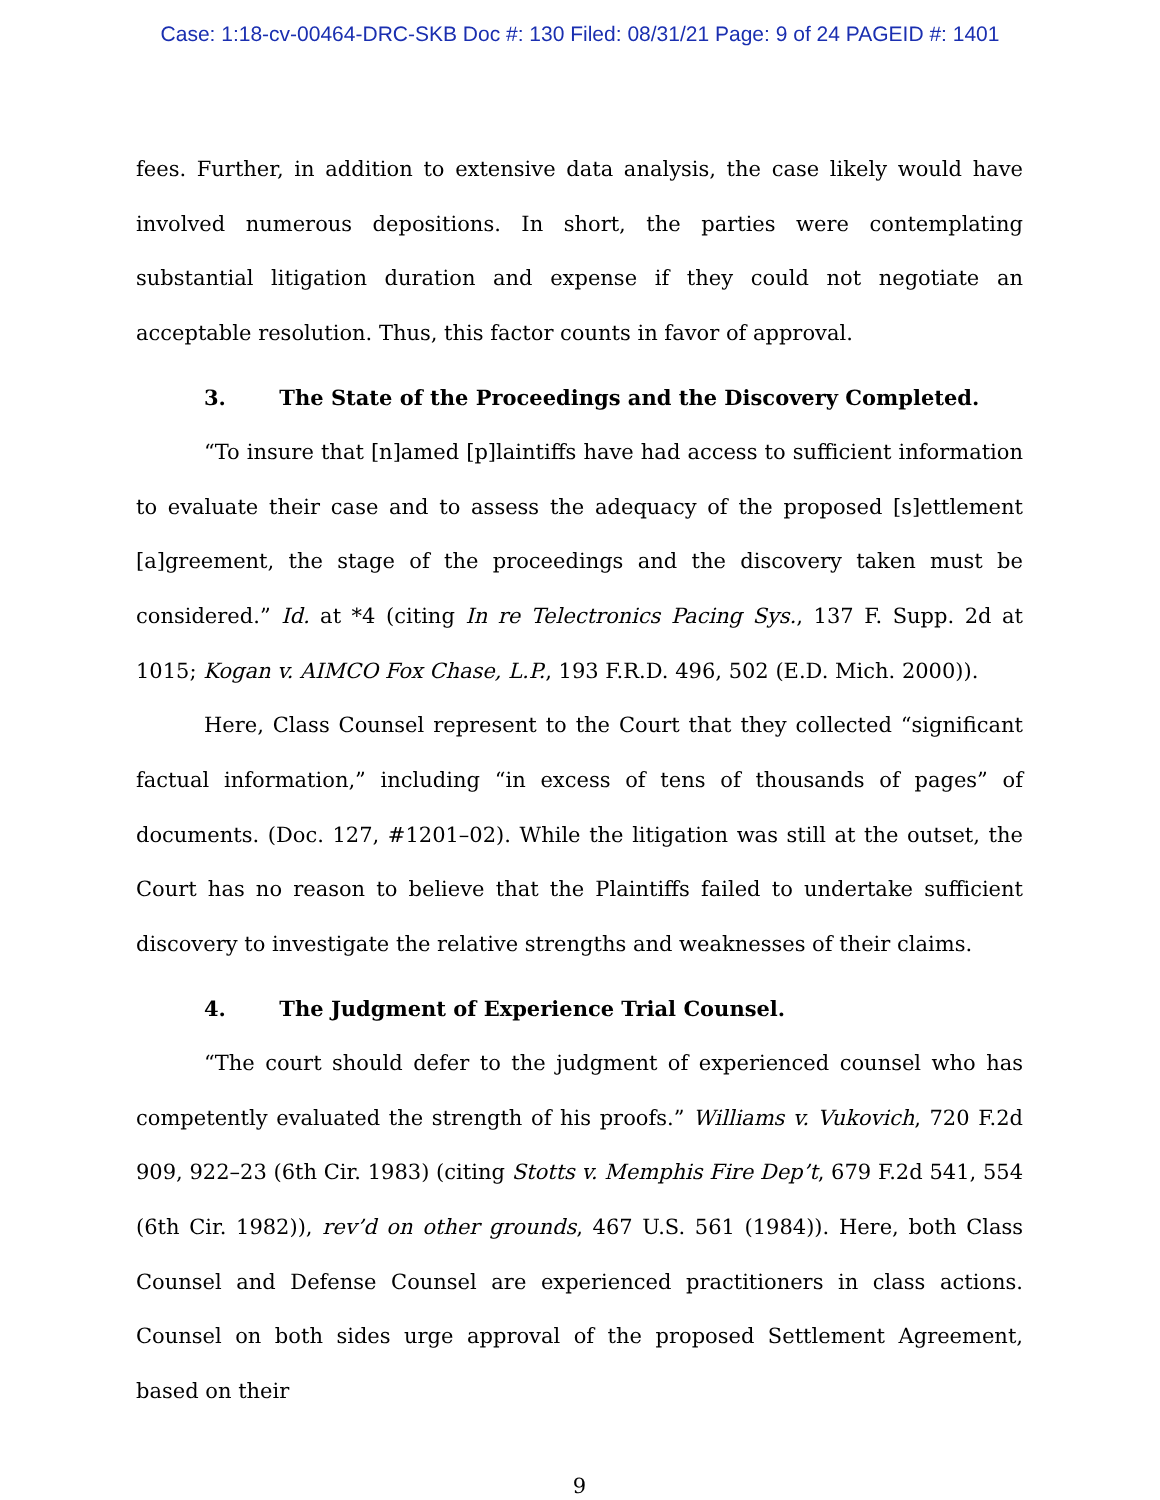Case: 1:18-cv-00464-DRC-SKB Doc #: 130 Filed: 08/31/21 Page: 9 of 24 PAGEID #: 1401
fees. Further, in addition to extensive data analysis, the case likely would have involved numerous depositions. In short, the parties were contemplating substantial litigation duration and expense if they could not negotiate an acceptable resolution. Thus, this factor counts in favor of approval.
3. The State of the Proceedings and the Discovery Completed.
“To insure that [n]amed [p]laintiffs have had access to sufficient information to evaluate their case and to assess the adequacy of the proposed [s]ettlement [a]greement, the stage of the proceedings and the discovery taken must be considered.” Id. at *4 (citing In re Telectronics Pacing Sys., 137 F. Supp. 2d at 1015; Kogan v. AIMCO Fox Chase, L.P., 193 F.R.D. 496, 502 (E.D. Mich. 2000)).
Here, Class Counsel represent to the Court that they collected “significant factual information,” including “in excess of tens of thousands of pages” of documents. (Doc. 127, #1201–02). While the litigation was still at the outset, the Court has no reason to believe that the Plaintiffs failed to undertake sufficient discovery to investigate the relative strengths and weaknesses of their claims.
4. The Judgment of Experience Trial Counsel.
“The court should defer to the judgment of experienced counsel who has competently evaluated the strength of his proofs.” Williams v. Vukovich, 720 F.2d 909, 922–23 (6th Cir. 1983) (citing Stotts v. Memphis Fire Dep’t, 679 F.2d 541, 554 (6th Cir. 1982)), rev’d on other grounds, 467 U.S. 561 (1984)). Here, both Class Counsel and Defense Counsel are experienced practitioners in class actions. Counsel on both sides urge approval of the proposed Settlement Agreement, based on their
9